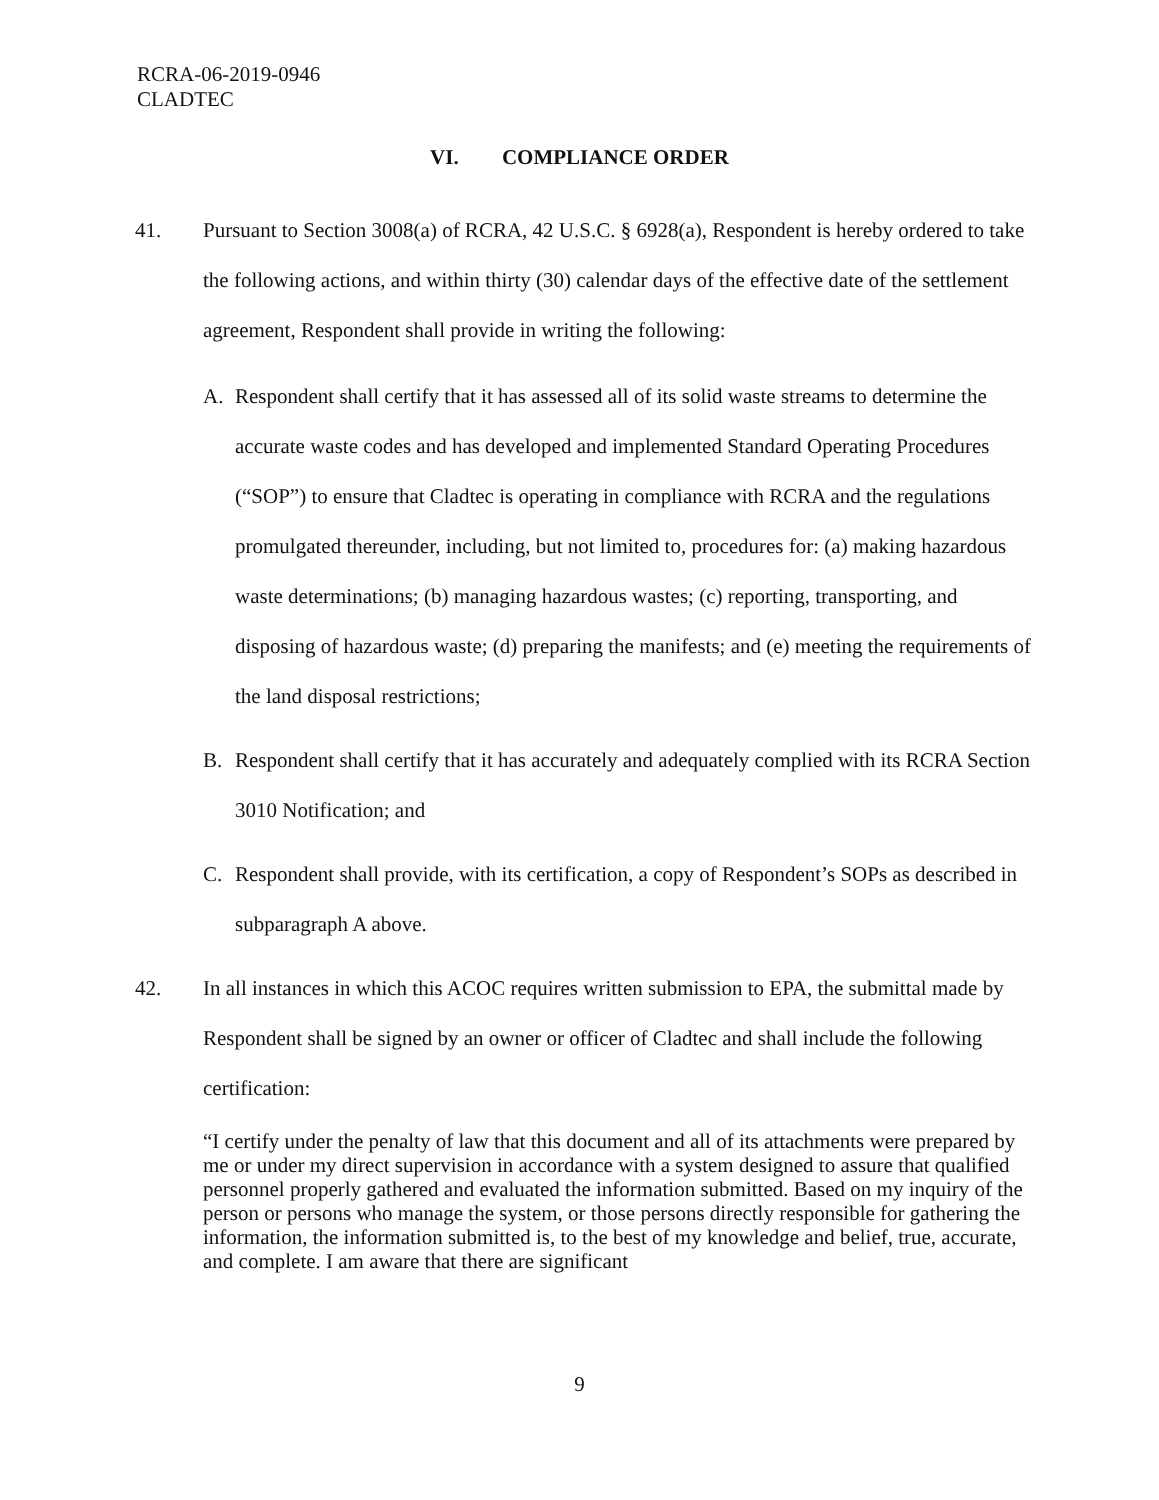RCRA-06-2019-0946
CLADTEC
VI. COMPLIANCE ORDER
41. Pursuant to Section 3008(a) of RCRA, 42 U.S.C. § 6928(a), Respondent is hereby ordered to take the following actions, and within thirty (30) calendar days of the effective date of the settlement agreement, Respondent shall provide in writing the following:
A. Respondent shall certify that it has assessed all of its solid waste streams to determine the accurate waste codes and has developed and implemented Standard Operating Procedures (“SOP”) to ensure that Cladtec is operating in compliance with RCRA and the regulations promulgated thereunder, including, but not limited to, procedures for: (a) making hazardous waste determinations; (b) managing hazardous wastes; (c) reporting, transporting, and disposing of hazardous waste; (d) preparing the manifests; and (e) meeting the requirements of the land disposal restrictions;
B. Respondent shall certify that it has accurately and adequately complied with its RCRA Section 3010 Notification; and
C. Respondent shall provide, with its certification, a copy of Respondent’s SOPs as described in subparagraph A above.
42. In all instances in which this ACOC requires written submission to EPA, the submittal made by Respondent shall be signed by an owner or officer of Cladtec and shall include the following certification:
“I certify under the penalty of law that this document and all of its attachments were prepared by me or under my direct supervision in accordance with a system designed to assure that qualified personnel properly gathered and evaluated the information submitted. Based on my inquiry of the person or persons who manage the system, or those persons directly responsible for gathering the information, the information submitted is, to the best of my knowledge and belief, true, accurate, and complete. I am aware that there are significant
9